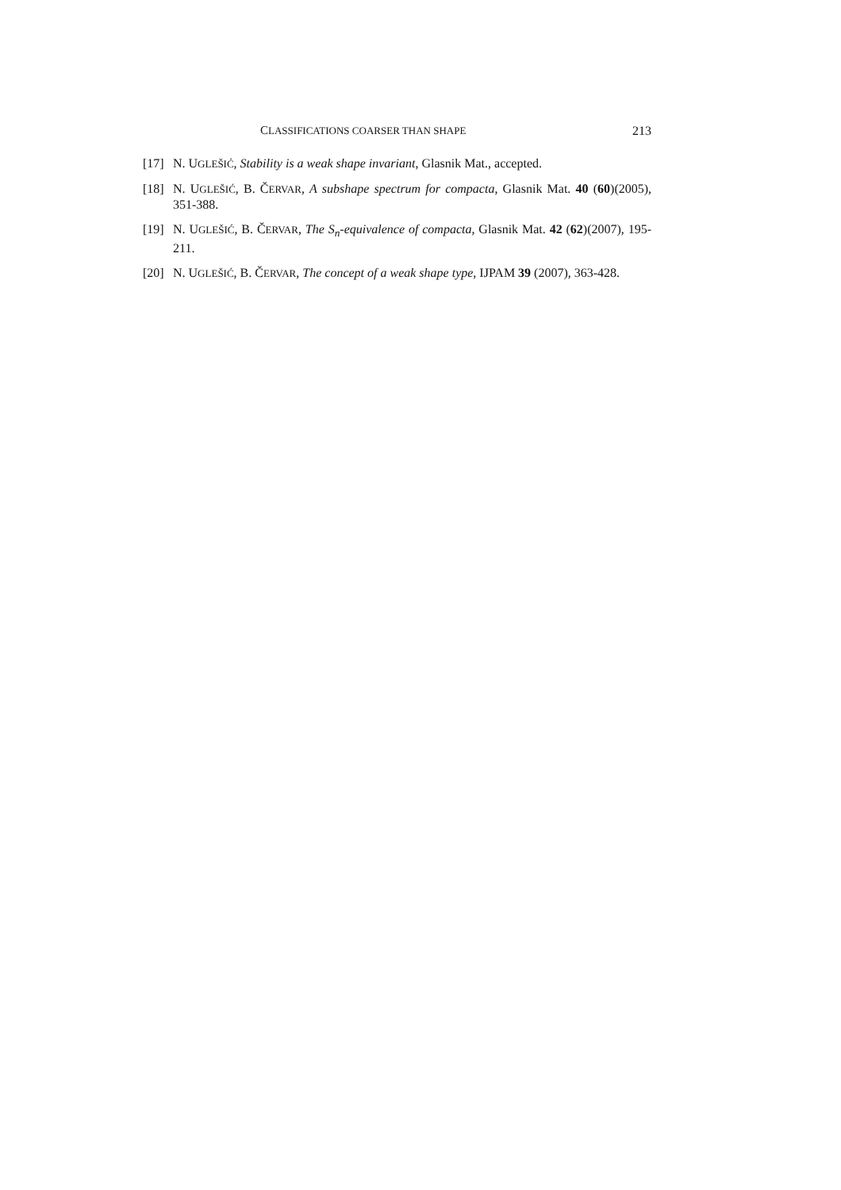CLASSIFICATIONS COARSER THAN SHAPE 213
[17] N. UGLEŠIĆ, Stability is a weak shape invariant, Glasnik Mat., accepted.
[18] N. UGLEŠIĆ, B. ČERVAR, A subshape spectrum for compacta, Glasnik Mat. 40 (60)(2005), 351-388.
[19] N. UGLEŠIĆ, B. ČERVAR, The S<sub>n</sub>-equivalence of compacta, Glasnik Mat. 42 (62)(2007), 195-211.
[20] N. UGLEŠIĆ, B. ČERVAR, The concept of a weak shape type, IJPAM 39 (2007), 363-428.